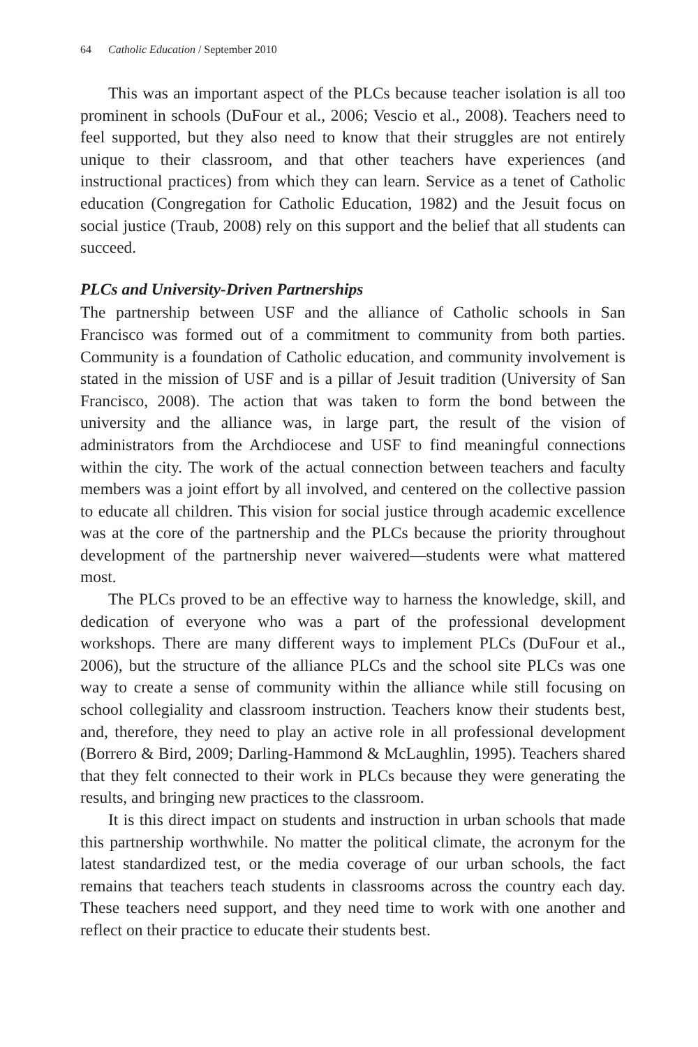64 Catholic Education / September 2010
This was an important aspect of the PLCs because teacher isolation is all too prominent in schools (DuFour et al., 2006; Vescio et al., 2008). Teachers need to feel supported, but they also need to know that their struggles are not entirely unique to their classroom, and that other teachers have experiences (and instructional practices) from which they can learn. Service as a tenet of Catholic education (Congregation for Catholic Education, 1982) and the Jesuit focus on social justice (Traub, 2008) rely on this support and the belief that all students can succeed.
PLCs and University-Driven Partnerships
The partnership between USF and the alliance of Catholic schools in San Francisco was formed out of a commitment to community from both parties. Community is a foundation of Catholic education, and community involvement is stated in the mission of USF and is a pillar of Jesuit tradition (University of San Francisco, 2008). The action that was taken to form the bond between the university and the alliance was, in large part, the result of the vision of administrators from the Archdiocese and USF to find meaningful connections within the city. The work of the actual connection between teachers and faculty members was a joint effort by all involved, and centered on the collective passion to educate all children. This vision for social justice through academic excellence was at the core of the partnership and the PLCs because the priority throughout development of the partnership never waivered—students were what mattered most.
The PLCs proved to be an effective way to harness the knowledge, skill, and dedication of everyone who was a part of the professional development workshops. There are many different ways to implement PLCs (DuFour et al., 2006), but the structure of the alliance PLCs and the school site PLCs was one way to create a sense of community within the alliance while still focusing on school collegiality and classroom instruction. Teachers know their students best, and, therefore, they need to play an active role in all professional development (Borrero & Bird, 2009; Darling-Hammond & McLaughlin, 1995). Teachers shared that they felt connected to their work in PLCs because they were generating the results, and bringing new practices to the classroom.
It is this direct impact on students and instruction in urban schools that made this partnership worthwhile. No matter the political climate, the acronym for the latest standardized test, or the media coverage of our urban schools, the fact remains that teachers teach students in classrooms across the country each day. These teachers need support, and they need time to work with one another and reflect on their practice to educate their students best.